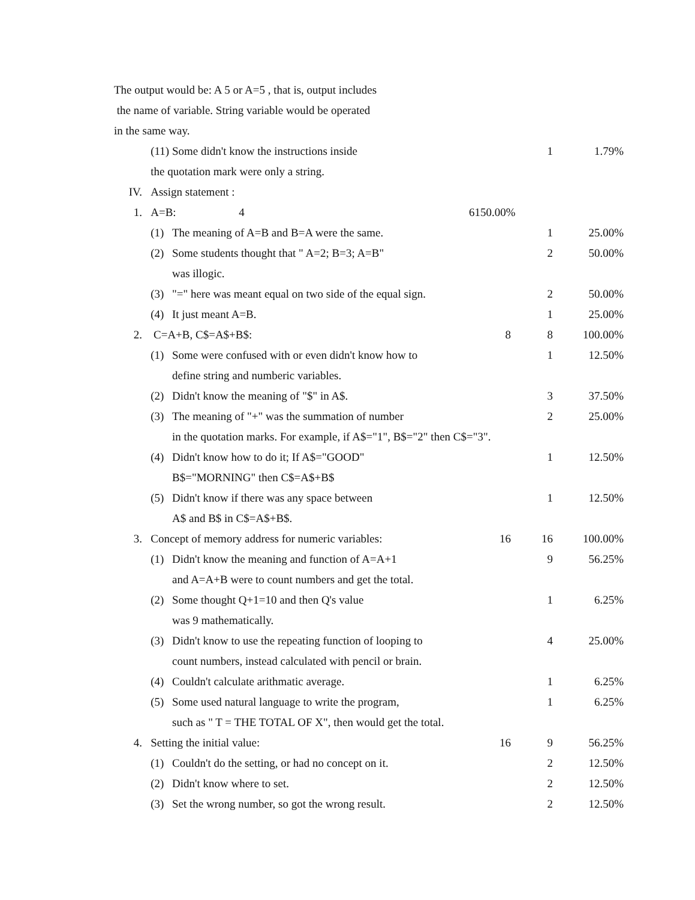The output would be: A 5 or A=5 , that is, output includes
the name of variable. String variable would be operated
in the same way.
| | (11) | Some didn't know the instructions inside | | 1 | 1.79% |
| | the quotation mark were only a string. | | | | |
| IV. | Assign statement : | | | | |
| 1. | A=B: 4 | | 6150.00% | | |
| | (1) | The meaning of A=B and B=A were the same. | | 1 | 25.00% |
| | (2) | Some students thought that " A=2; B=3; A=B" | | 2 | 50.00% |
| | | was illogic. | | | |
| | (3) | "=" here was meant equal on two side of the equal sign. | | 2 | 50.00% |
| | (4) | It just meant A=B. | | 1 | 25.00% |
| 2. | C=A+B, C$=A$+B$: | | 8 | 8 | 100.00% |
| | (1) | Some were confused with or even didn't know how to | | 1 | 12.50% |
| | | define string and numberic variables. | | | |
| | (2) | Didn't know the meaning of "$" in A$. | | 3 | 37.50% |
| | (3) | The meaning of "+" was the summation of number | | 2 | 25.00% |
| | | in the quotation marks. For example, if A$="1", B$="2" then C$="3". | | | |
| | (4) | Didn't know how to do it; If A$="GOOD" | | 1 | 12.50% |
| | | B$="MORNING" then C$=A$+B$ | | | |
| | (5) | Didn't know if there was any space between | | 1 | 12.50% |
| | | A$ and B$ in C$=A$+B$. | | | |
| 3. | Concept of memory address for numeric variables: | | 16 | 16 | 100.00% |
| | (1) | Didn't know the meaning and function of A=A+1 | | 9 | 56.25% |
| | | and A=A+B were to count numbers and get the total. | | | |
| | (2) | Some thought Q+1=10 and then Q's value | | 1 | 6.25% |
| | | was 9 mathematically. | | | |
| | (3) | Didn't know to use the repeating function of looping to | | 4 | 25.00% |
| | | count numbers, instead calculated with pencil or brain. | | | |
| | (4) | Couldn't calculate arithmatic average. | | 1 | 6.25% |
| | (5) | Some used natural language to write the program, | | 1 | 6.25% |
| | | such as " T = THE TOTAL OF X", then would get the total. | | | |
| 4. | Setting the initial value: | | 16 | 9 | 56.25% |
| | (1) | Couldn't do the setting, or had no concept on it. | | 2 | 12.50% |
| | (2) | Didn't know where to set. | | 2 | 12.50% |
| | (3) | Set the wrong number, so got the wrong result. | | 2 | 12.50% |